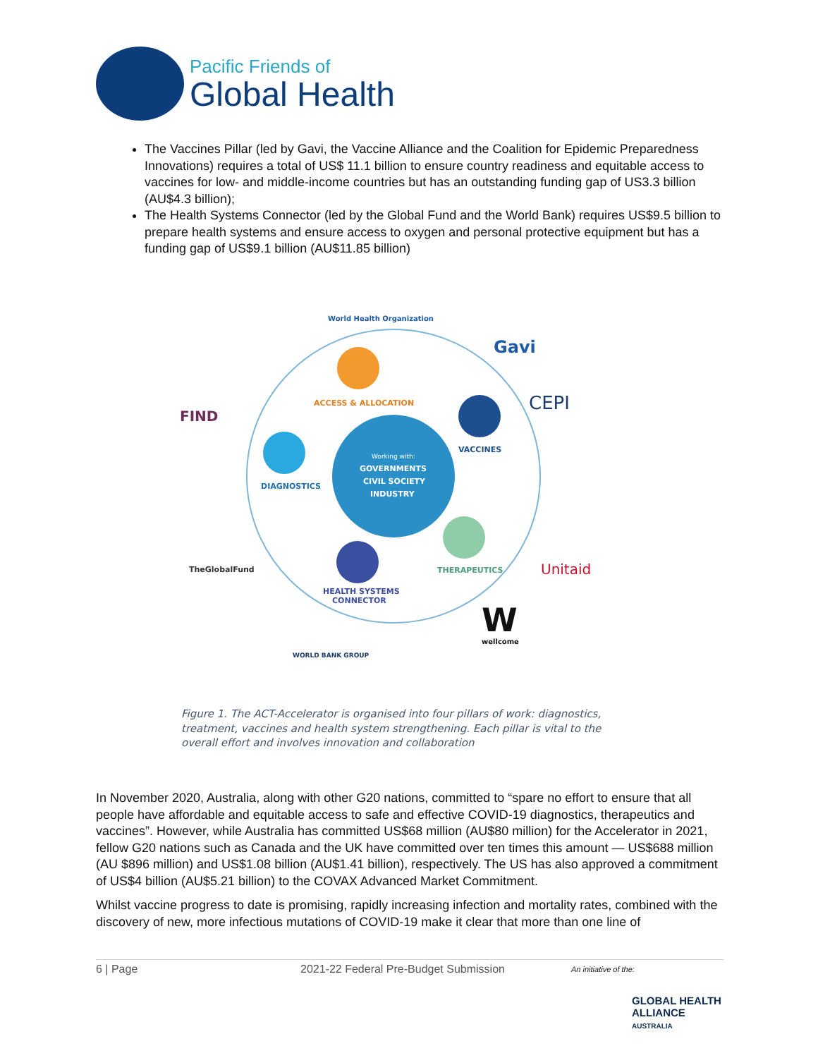Pacific Friends of
Global Health
The Vaccines Pillar (led by Gavi, the Vaccine Alliance and the Coalition for Epidemic Preparedness Innovations) requires a total of US$ 11.1 billion to ensure country readiness and equitable access to vaccines for low- and middle-income countries but has an outstanding funding gap of US3.3 billion (AU$4.3 billion);
The Health Systems Connector (led by the Global Fund and the World Bank) requires US$9.5 billion to prepare health systems and ensure access to oxygen and personal protective equipment but has a funding gap of US$9.1 billion (AU$11.85 billion)
World Health Organization
Gavi
CEPI
FIND
ACCESS & ALLOCATION
VACCINES
DIAGNOSTICS
Working with:
GOVERNMENTS
CIVIL SOCIETY
INDUSTRY
THERAPEUTICS
Unitaid
TheGlobalFund
HEALTH SYSTEMS
CONNECTOR
W
wellcome
WORLD BANK GROUP
Figure 1. The ACT-Accelerator is organised into four pillars of work: diagnostics, treatment, vaccines and health system strengthening. Each pillar is vital to the overall effort and involves innovation and collaboration
In November 2020, Australia, along with other G20 nations, committed to “spare no effort to ensure that all people have affordable and equitable access to safe and effective COVID-19 diagnostics, therapeutics and vaccines”. However, while Australia has committed US$68 million (AU$80 million) for the Accelerator in 2021, fellow G20 nations such as Canada and the UK have committed over ten times this amount — US$688 million (AU $896 million) and US$1.08 billion (AU$1.41 billion), respectively. The US has also approved a commitment of US$4 billion (AU$5.21 billion) to the COVAX Advanced Market Commitment.
Whilst vaccine progress to date is promising, rapidly increasing infection and mortality rates, combined with the discovery of new, more infectious mutations of COVID-19 make it clear that more than one line of
6 | Page 2021-22 Federal Pre-Budget Submission
An initiative of the:
GLOBAL HEALTH
ALLIANCE
AUSTRALIA